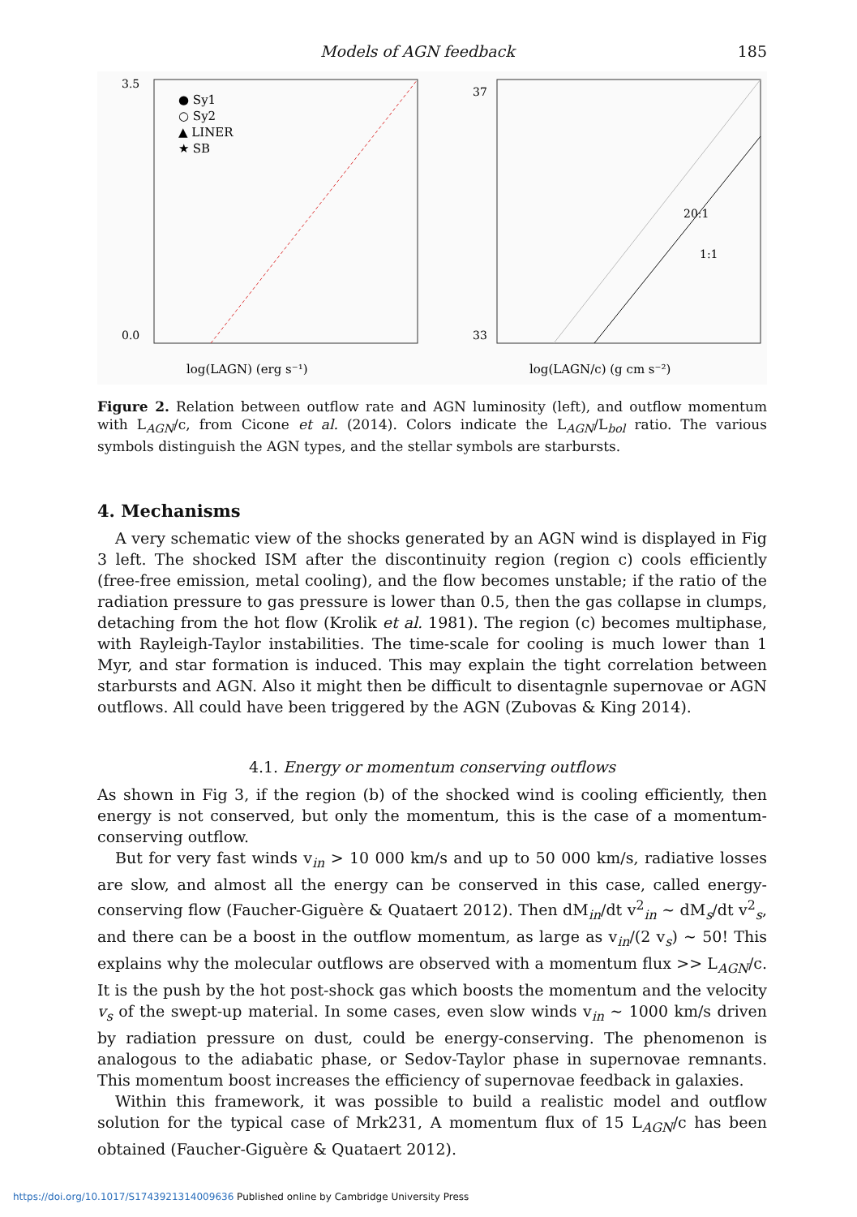Models of AGN feedback 185
● Sy1
○ Sy2
▲ LINER
★ SB
log(LAGN) (erg s⁻¹)
0.0
3.5
20:1
1:1
log(LAGN/c) (g cm s⁻²)
33
37
Figure 2. Relation between outflow rate and AGN luminosity (left), and outflow momentum with L<sub>AGN</sub>/c, from Cicone et al. (2014). Colors indicate the L<sub>AGN</sub>/L<sub>bol</sub> ratio. The various symbols distinguish the AGN types, and the stellar symbols are starbursts.
4. Mechanisms
A very schematic view of the shocks generated by an AGN wind is displayed in Fig 3 left. The shocked ISM after the discontinuity region (region c) cools efficiently (free-free emission, metal cooling), and the flow becomes unstable; if the ratio of the radiation pressure to gas pressure is lower than 0.5, then the gas collapse in clumps, detaching from the hot flow (Krolik et al. 1981). The region (c) becomes multiphase, with Rayleigh-Taylor instabilities. The time-scale for cooling is much lower than 1 Myr, and star formation is induced. This may explain the tight correlation between starbursts and AGN. Also it might then be difficult to disentagnle supernovae or AGN outflows. All could have been triggered by the AGN (Zubovas & King 2014).
4.1. Energy or momentum conserving outflows
As shown in Fig 3, if the region (b) of the shocked wind is cooling efficiently, then energy is not conserved, but only the momentum, this is the case of a momentum-conserving outflow.
But for very fast winds v<sub>in</sub> > 10 000 km/s and up to 50 000 km/s, radiative losses are slow, and almost all the energy can be conserved in this case, called energy-conserving flow (Faucher-Giguère & Quataert 2012). Then dM<sub>in</sub>/dt v<sup>2</sup><sub>in</sub> ∼ dM<sub>s</sub>/dt v<sup>2</sup><sub>s</sub>, and there can be a boost in the outflow momentum, as large as v<sub>in</sub>/(2 v<sub>s</sub>) ∼ 50! This explains why the molecular outflows are observed with a momentum flux >> L<sub>AGN</sub>/c. It is the push by the hot post-shock gas which boosts the momentum and the velocity v<sub>s</sub> of the swept-up material. In some cases, even slow winds v<sub>in</sub> ∼ 1000 km/s driven by radiation pressure on dust, could be energy-conserving. The phenomenon is analogous to the adiabatic phase, or Sedov-Taylor phase in supernovae remnants. This momentum boost increases the efficiency of supernovae feedback in galaxies.
Within this framework, it was possible to build a realistic model and outflow solution for the typical case of Mrk231, A momentum flux of 15 L<sub>AGN</sub>/c has been obtained (Faucher-Giguère & Quataert 2012).
https://doi.org/10.1017/S1743921314009636 Published online by Cambridge University Press